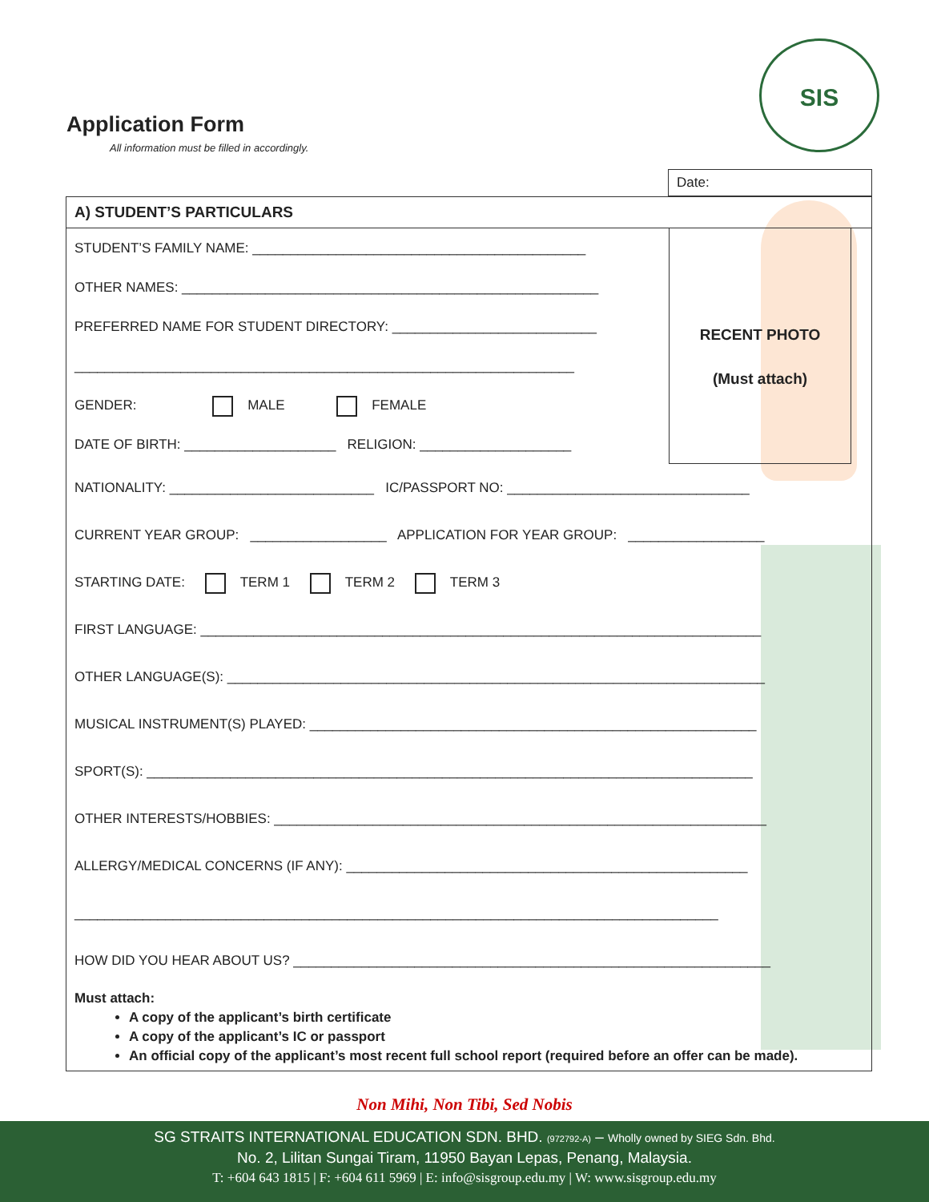Application Form
All information must be filled in accordingly.
SIS
Date:
A) STUDENT’S PARTICULARS
RECENT PHOTO
(Must attach)
STUDENT’S FAMILY NAME: ____________________________________________
OTHER NAMES: _______________________________________________________
PREFERRED NAME FOR STUDENT DIRECTORY: ___________________________
__________________________________________________________________
GENDER: MALE FEMALE
DATE OF BIRTH: ____________________ RELIGION: ____________________
NATIONALITY: ___________________________ IC/PASSPORT NO: ________________________________
CURRENT YEAR GROUP: __________________ APPLICATION FOR YEAR GROUP: __________________
STARTING DATE: TERM 1 TERM 2 TERM 3
FIRST LANGUAGE: __________________________________________________________________________
OTHER LANGUAGE(S): _______________________________________________________________________
MUSICAL INSTRUMENT(S) PLAYED: ___________________________________________________________
SPORT(S): ________________________________________________________________________________
OTHER INTERESTS/HOBBIES: _________________________________________________________________
ALLERGY/MEDICAL CONCERNS (IF ANY): _____________________________________________________
_____________________________________________________________________________________
HOW DID YOU HEAR ABOUT US? _______________________________________________________________
Must attach:
A copy of the applicant’s birth certificate
A copy of the applicant’s IC or passport
An official copy of the applicant’s most recent full school report (required before an offer can be made).
Non Mihi, Non Tibi, Sed Nobis
SG STRAITS INTERNATIONAL EDUCATION SDN. BHD. (972792-A) – Wholly owned by SIEG Sdn. Bhd.
No. 2, Lilitan Sungai Tiram, 11950 Bayan Lepas, Penang, Malaysia.
T: +604 643 1815 | F: +604 611 5969 | E: info@sisgroup.edu.my | W: www.sisgroup.edu.my